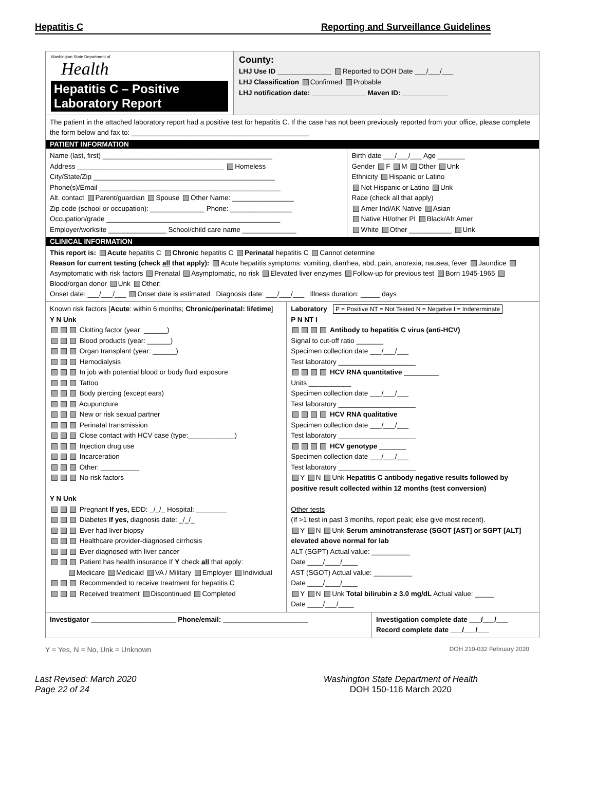Hepatitis C Reporting and Surveillance Guidelines
Washington State Department of
Health
Hepatitis C – Positive
Laboratory Report
County:
LHJ Use ID ______________ Reported to DOH Date ___/___/___
LHJ Classification Confirmed Probable
LHJ notification date: ______________ Maven ID: ____________
The patient in the attached laboratory report had a positive test for hepatitis C. If the case has not been previously reported from your office, please complete the form below and fax to: ______________________________________________
PATIENT INFORMATION
Name (last, first) ____________________________________________
Address ______________________________________ Homeless
City/State/Zip _______________________________________________
Phone(s)/Email _______________________________________________
Alt. contact Parent/guardian Spouse Other Name: ________________
Zip code (school or occupation): ______________ Phone: ________________
Occupation/grade _____________________________________________
Employer/worksite _______________ School/child care name ______________
Birth date ___/___/___ Age _______
Gender F M Other Unk
Ethnicity Hispanic or Latino
Not Hispanic or Latino Unk
Race (check all that apply)
Amer Ind/AK Native Asian
Native HI/other PI Black/Afr Amer
White Other ___________ Unk
CLINICAL INFORMATION
This report is: Acute hepatitis C Chronic hepatitis C Perinatal hepatitis C Cannot determine
Reason for current testing (check all that apply): Acute hepatitis symptoms: vomiting, diarrhea, abd. pain, anorexia, nausea, fever Jaundice Asymptomatic with risk factors Prenatal Asymptomatic, no risk Elevated liver enzymes Follow-up for previous test Born 1945-1965 Blood/organ donor Unk Other:
Onset date: ___/___/___ Onset date is estimated Diagnosis date: ___/___/___ Illness duration: _____ days
Known risk factors [Acute: within 6 months; Chronic/perinatal: lifetime]
Y N Unk
Clotting factor (year: ______)
Blood products (year: ______)
Organ transplant (year: ______)
Hemodialysis
In job with potential blood or body fluid exposure
Tattoo
Body piercing (except ears)
Acupuncture
New or risk sexual partner
Perinatal transmission
Close contact with HCV case (type:____________)
Injection drug use
Incarceration
Other: __________
No risk factors
Y N Unk
Pregnant If yes, EDD: _/_/_ Hospital: ________
Diabetes If yes, diagnosis date: _/_/_
Ever had liver biopsy
Healthcare provider-diagnosed cirrhosis
Ever diagnosed with liver cancer
Patient has health insurance If Y check all that apply:
Medicare Medicaid VA / Military Employer Individual
Recommended to receive treatment for hepatitis C
Received treatment Discontinued Completed
Laboratory P = Positive NT = Not Tested N = Negative I = Indeterminate
P N NT I
Antibody to hepatitis C virus (anti-HCV)
Signal to cut-off ratio _______
Specimen collection date ___/___/___
Test laboratory ____________________
HCV RNA quantitative _________
Units ___________
Specimen collection date ___/___/___
Test laboratory ____________________
HCV RNA qualitative
Specimen collection date ___/___/___
Test laboratory ____________________
HCV genotype _______
Specimen collection date ___/___/___
Test laboratory ____________________
Y N Unk Hepatitis C antibody negative results followed by positive result collected within 12 months (test conversion)
Other tests
(If >1 test in past 3 months, report peak; else give most recent).
Y N Unk Serum aminotransferase (SGOT [AST] or SGPT [ALT] elevated above normal for lab
ALT (SGPT) Actual value: __________
Date ____/____/____
AST (SGOT) Actual value: __________
Date ____/____/____
Y N Unk Total bilirubin ≥ 3.0 mg/dL Actual value: _____
Date ____/___/____
Investigator ______________________ Phone/email: ______________________
Investigation complete date ___/___/___
Record complete date ___/___/___
Y = Yes, N = No, Unk = Unknown DOH 210-032 February 2020
Last Revised: March 2020
Page 22 of 24 Washington State Department of Health
DOH 150-116 March 2020